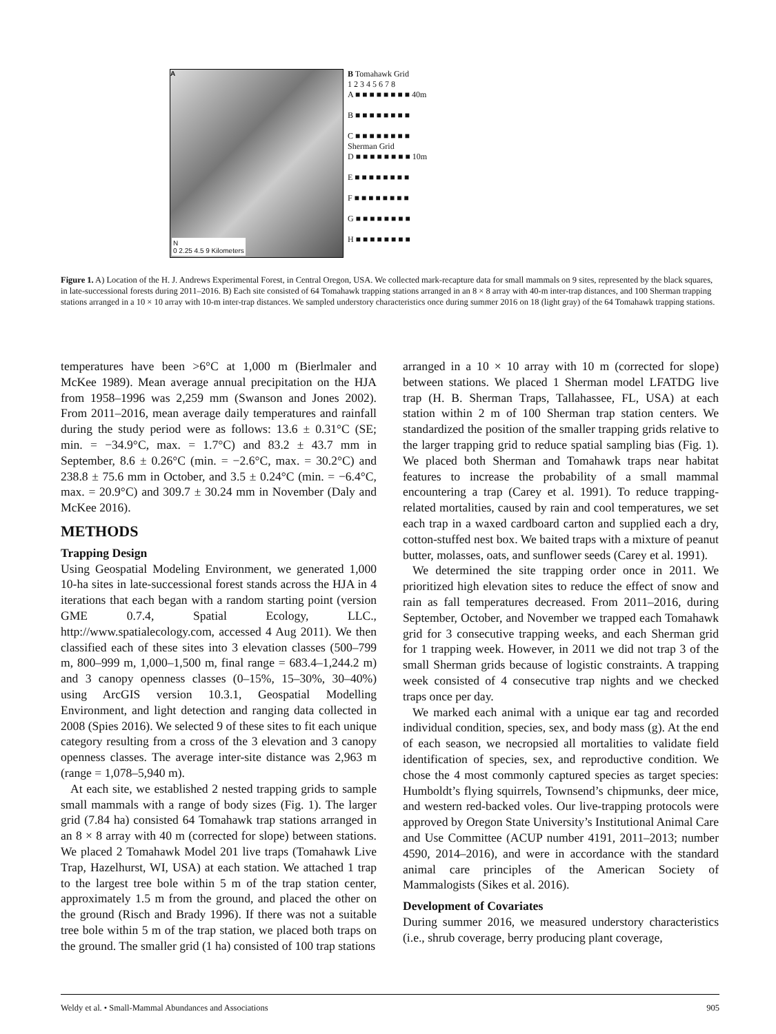A
N
0 2.25 4.5 9 Kilometers
B Tomahawk Grid
1 2 3 4 5 6 7 8
A ■ ■ ■ ■ ■ ■ ■ ■ 40m
B ■ ■ ■ ■ ■ ■ ■ ■
C ■ ■ ■ ■ ■ ■ ■ ■
Sherman Grid
D ■ ■ ■ ■ ■ ■ ■ ■ 10m
E ■ ■ ■ ■ ■ ■ ■ ■
F ■ ■ ■ ■ ■ ■ ■ ■
G ■ ■ ■ ■ ■ ■ ■ ■
H ■ ■ ■ ■ ■ ■ ■ ■
Figure 1. A) Location of the H. J. Andrews Experimental Forest, in Central Oregon, USA. We collected mark-recapture data for small mammals on 9 sites, represented by the black squares, in late-successional forests during 2011–2016. B) Each site consisted of 64 Tomahawk trapping stations arranged in an 8 × 8 array with 40-m inter-trap distances, and 100 Sherman trapping stations arranged in a 10 × 10 array with 10-m inter-trap distances. We sampled understory characteristics once during summer 2016 on 18 (light gray) of the 64 Tomahawk trapping stations.
temperatures have been >6°C at 1,000 m (Bierlmaler and McKee 1989). Mean average annual precipitation on the HJA from 1958–1996 was 2,259 mm (Swanson and Jones 2002). From 2011–2016, mean average daily temperatures and rainfall during the study period were as follows: 13.6 ± 0.31°C (SE; min. = −34.9°C, max. = 1.7°C) and 83.2 ± 43.7 mm in September, 8.6 ± 0.26°C (min. = −2.6°C, max. = 30.2°C) and 238.8 ± 75.6 mm in October, and 3.5 ± 0.24°C (min. = −6.4°C, max. = 20.9°C) and 309.7 ± 30.24 mm in November (Daly and McKee 2016).
METHODS
Trapping Design
Using Geospatial Modeling Environment, we generated 1,000 10-ha sites in late-successional forest stands across the HJA in 4 iterations that each began with a random starting point (version GME 0.7.4, Spatial Ecology, LLC., http://www.spatialecology.com, accessed 4 Aug 2011). We then classified each of these sites into 3 elevation classes (500–799 m, 800–999 m, 1,000–1,500 m, final range = 683.4–1,244.2 m) and 3 canopy openness classes (0–15%, 15–30%, 30–40%) using ArcGIS version 10.3.1, Geospatial Modelling Environment, and light detection and ranging data collected in 2008 (Spies 2016). We selected 9 of these sites to fit each unique category resulting from a cross of the 3 elevation and 3 canopy openness classes. The average inter-site distance was 2,963 m (range = 1,078–5,940 m).
At each site, we established 2 nested trapping grids to sample small mammals with a range of body sizes (Fig. 1). The larger grid (7.84 ha) consisted 64 Tomahawk trap stations arranged in an 8 × 8 array with 40 m (corrected for slope) between stations. We placed 2 Tomahawk Model 201 live traps (Tomahawk Live Trap, Hazelhurst, WI, USA) at each station. We attached 1 trap to the largest tree bole within 5 m of the trap station center, approximately 1.5 m from the ground, and placed the other on the ground (Risch and Brady 1996). If there was not a suitable tree bole within 5 m of the trap station, we placed both traps on the ground. The smaller grid (1 ha) consisted of 100 trap stations
arranged in a 10 × 10 array with 10 m (corrected for slope) between stations. We placed 1 Sherman model LFATDG live trap (H. B. Sherman Traps, Tallahassee, FL, USA) at each station within 2 m of 100 Sherman trap station centers. We standardized the position of the smaller trapping grids relative to the larger trapping grid to reduce spatial sampling bias (Fig. 1). We placed both Sherman and Tomahawk traps near habitat features to increase the probability of a small mammal encountering a trap (Carey et al. 1991). To reduce trapping-related mortalities, caused by rain and cool temperatures, we set each trap in a waxed cardboard carton and supplied each a dry, cotton-stuffed nest box. We baited traps with a mixture of peanut butter, molasses, oats, and sunflower seeds (Carey et al. 1991).
We determined the site trapping order once in 2011. We prioritized high elevation sites to reduce the effect of snow and rain as fall temperatures decreased. From 2011–2016, during September, October, and November we trapped each Tomahawk grid for 3 consecutive trapping weeks, and each Sherman grid for 1 trapping week. However, in 2011 we did not trap 3 of the small Sherman grids because of logistic constraints. A trapping week consisted of 4 consecutive trap nights and we checked traps once per day.
We marked each animal with a unique ear tag and recorded individual condition, species, sex, and body mass (g). At the end of each season, we necropsied all mortalities to validate field identification of species, sex, and reproductive condition. We chose the 4 most commonly captured species as target species: Humboldt’s flying squirrels, Townsend’s chipmunks, deer mice, and western red-backed voles. Our live-trapping protocols were approved by Oregon State University’s Institutional Animal Care and Use Committee (ACUP number 4191, 2011–2013; number 4590, 2014–2016), and were in accordance with the standard animal care principles of the American Society of Mammalogists (Sikes et al. 2016).
Development of Covariates
During summer 2016, we measured understory characteristics (i.e., shrub coverage, berry producing plant coverage,
Weldy et al. • Small-Mammal Abundances and Associations 905